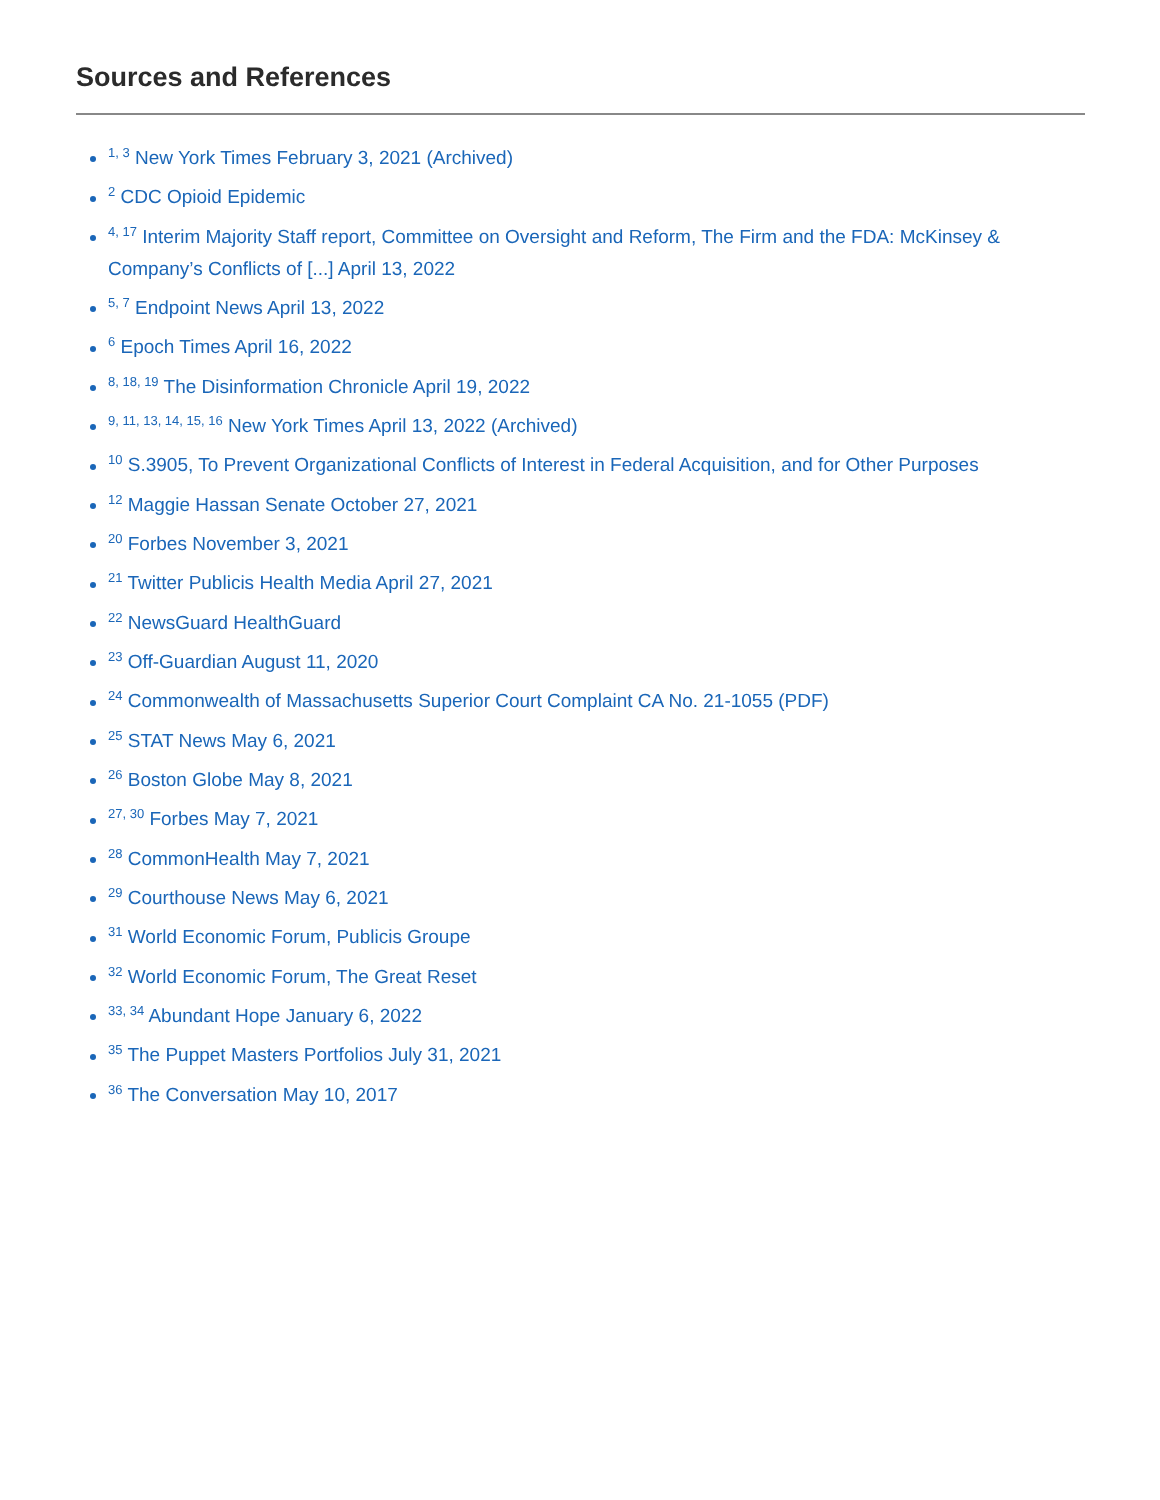Sources and References
<sup>1, 3</sup> New York Times February 3, 2021 (Archived)
<sup>2</sup> CDC Opioid Epidemic
<sup>4, 17</sup> Interim Majority Staff report, Committee on Oversight and Reform, The Firm and the FDA: McKinsey & Company’s Conflicts of [...] April 13, 2022
<sup>5, 7</sup> Endpoint News April 13, 2022
<sup>6</sup> Epoch Times April 16, 2022
<sup>8, 18, 19</sup> The Disinformation Chronicle April 19, 2022
<sup>9, 11, 13, 14, 15, 16</sup> New York Times April 13, 2022 (Archived)
<sup>10</sup> S.3905, To Prevent Organizational Conflicts of Interest in Federal Acquisition, and for Other Purposes
<sup>12</sup> Maggie Hassan Senate October 27, 2021
<sup>20</sup> Forbes November 3, 2021
<sup>21</sup> Twitter Publicis Health Media April 27, 2021
<sup>22</sup> NewsGuard HealthGuard
<sup>23</sup> Off-Guardian August 11, 2020
<sup>24</sup> Commonwealth of Massachusetts Superior Court Complaint CA No. 21-1055 (PDF)
<sup>25</sup> STAT News May 6, 2021
<sup>26</sup> Boston Globe May 8, 2021
<sup>27, 30</sup> Forbes May 7, 2021
<sup>28</sup> CommonHealth May 7, 2021
<sup>29</sup> Courthouse News May 6, 2021
<sup>31</sup> World Economic Forum, Publicis Groupe
<sup>32</sup> World Economic Forum, The Great Reset
<sup>33, 34</sup> Abundant Hope January 6, 2022
<sup>35</sup> The Puppet Masters Portfolios July 31, 2021
<sup>36</sup> The Conversation May 10, 2017